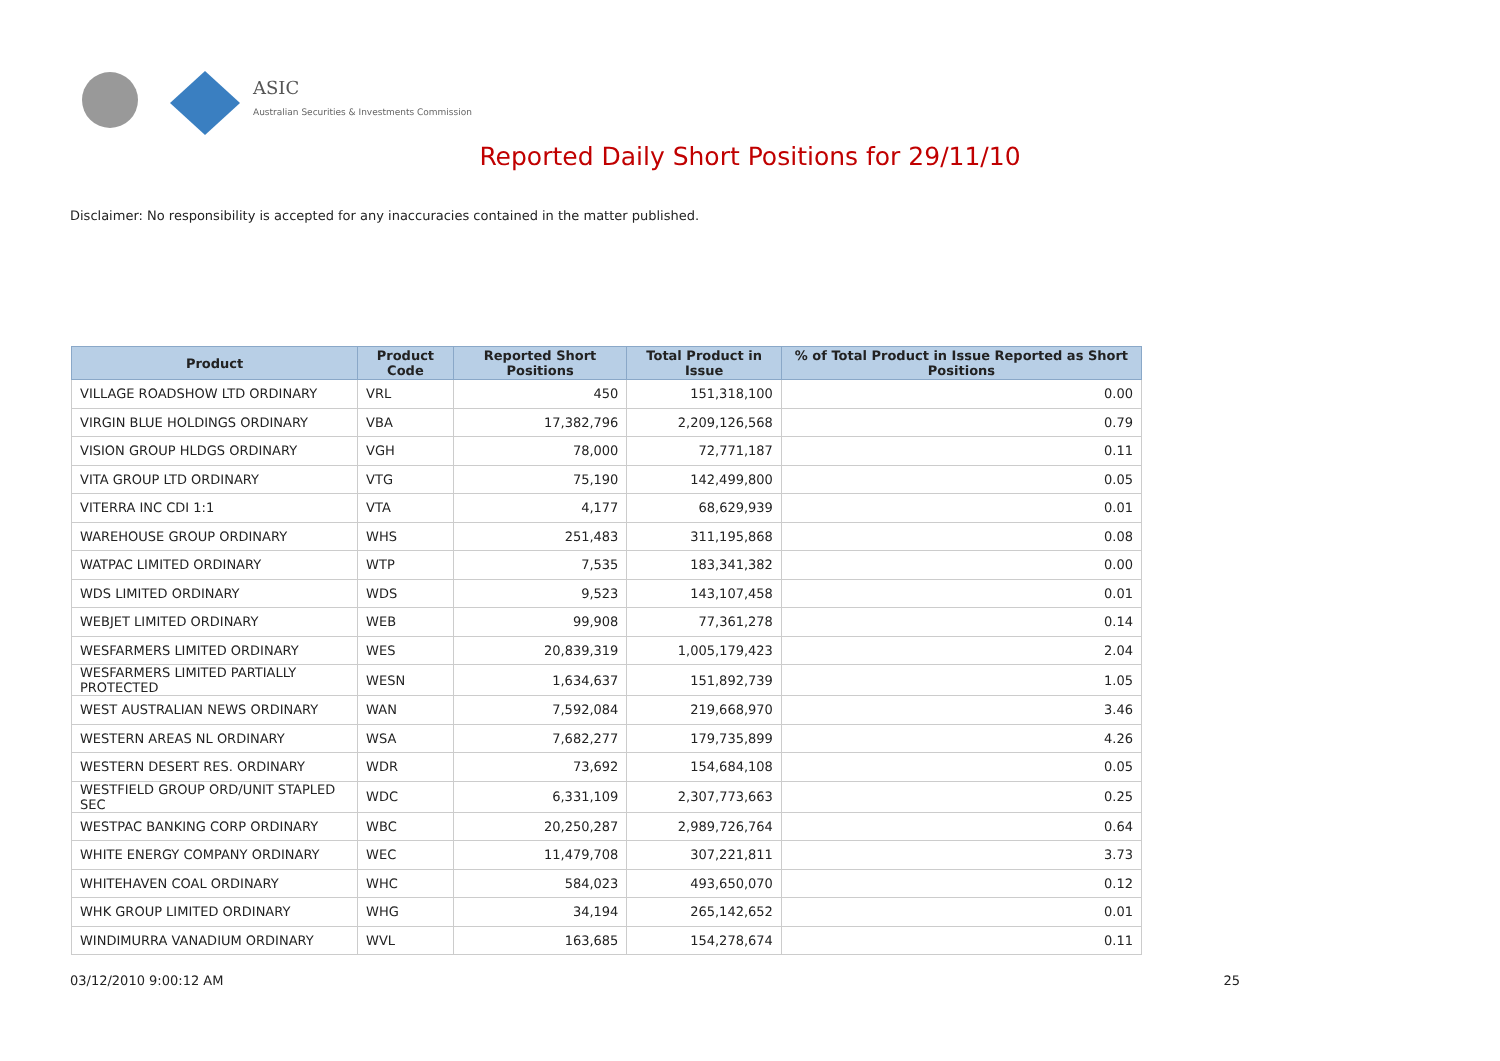ASIC
Australian Securities & Investments Commission
Reported Daily Short Positions for 29/11/10
Disclaimer: No responsibility is accepted for any inaccuracies contained in the matter published.
| Product | Product Code | Reported Short Positions | Total Product in Issue | % of Total Product in Issue Reported as Short Positions |
| --- | --- | --- | --- | --- |
| VILLAGE ROADSHOW LTD ORDINARY | VRL | 450 | 151,318,100 | 0.00 |
| VIRGIN BLUE HOLDINGS ORDINARY | VBA | 17,382,796 | 2,209,126,568 | 0.79 |
| VISION GROUP HLDGS ORDINARY | VGH | 78,000 | 72,771,187 | 0.11 |
| VITA GROUP LTD ORDINARY | VTG | 75,190 | 142,499,800 | 0.05 |
| VITERRA INC CDI 1:1 | VTA | 4,177 | 68,629,939 | 0.01 |
| WAREHOUSE GROUP ORDINARY | WHS | 251,483 | 311,195,868 | 0.08 |
| WATPAC LIMITED ORDINARY | WTP | 7,535 | 183,341,382 | 0.00 |
| WDS LIMITED ORDINARY | WDS | 9,523 | 143,107,458 | 0.01 |
| WEBJET LIMITED ORDINARY | WEB | 99,908 | 77,361,278 | 0.14 |
| WESFARMERS LIMITED ORDINARY | WES | 20,839,319 | 1,005,179,423 | 2.04 |
| WESFARMERS LIMITED PARTIALLY PROTECTED | WESN | 1,634,637 | 151,892,739 | 1.05 |
| WEST AUSTRALIAN NEWS ORDINARY | WAN | 7,592,084 | 219,668,970 | 3.46 |
| WESTERN AREAS NL ORDINARY | WSA | 7,682,277 | 179,735,899 | 4.26 |
| WESTERN DESERT RES. ORDINARY | WDR | 73,692 | 154,684,108 | 0.05 |
| WESTFIELD GROUP ORD/UNIT STAPLED SEC | WDC | 6,331,109 | 2,307,773,663 | 0.25 |
| WESTPAC BANKING CORP ORDINARY | WBC | 20,250,287 | 2,989,726,764 | 0.64 |
| WHITE ENERGY COMPANY ORDINARY | WEC | 11,479,708 | 307,221,811 | 3.73 |
| WHITEHAVEN COAL ORDINARY | WHC | 584,023 | 493,650,070 | 0.12 |
| WHK GROUP LIMITED ORDINARY | WHG | 34,194 | 265,142,652 | 0.01 |
| WINDIMURRA VANADIUM ORDINARY | WVL | 163,685 | 154,278,674 | 0.11 |
03/12/2010 9:00:12 AM 25